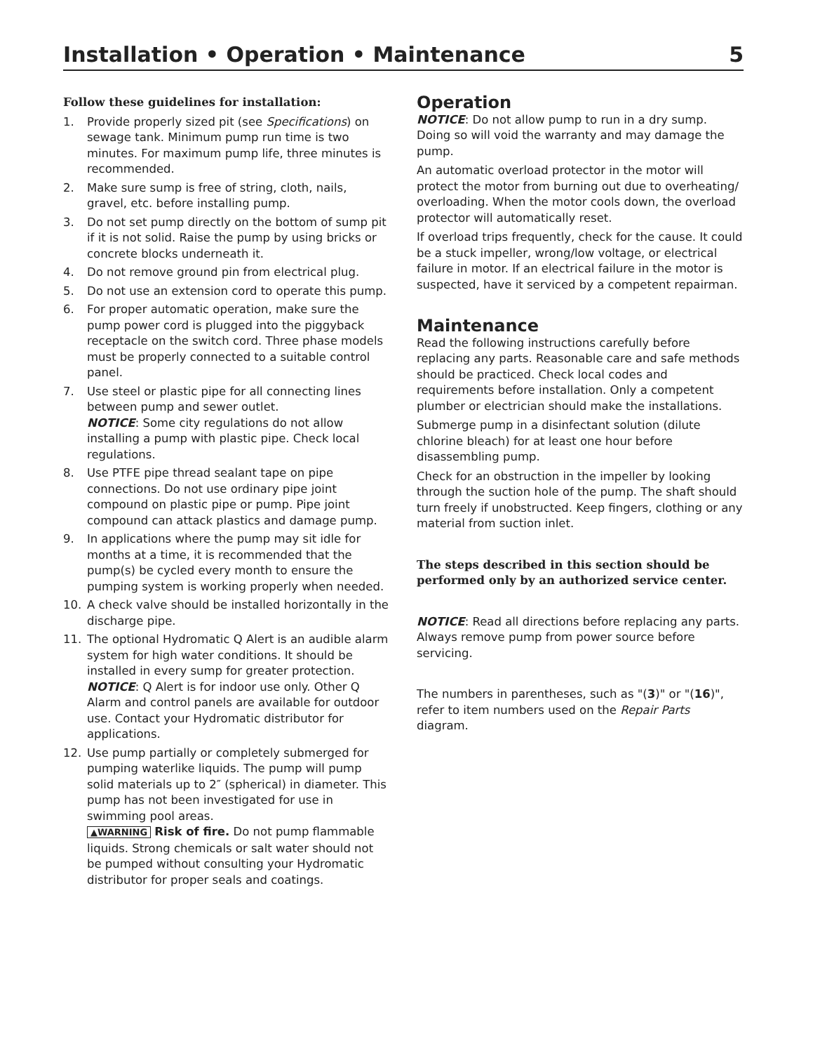Installation • Operation • Maintenance 5
Follow these guidelines for installation:
1. Provide properly sized pit (see Specifications) on sewage tank. Minimum pump run time is two minutes. For maximum pump life, three minutes is recommended.
2. Make sure sump is free of string, cloth, nails, gravel, etc. before installing pump.
3. Do not set pump directly on the bottom of sump pit if it is not solid. Raise the pump by using bricks or concrete blocks underneath it.
4. Do not remove ground pin from electrical plug.
5. Do not use an extension cord to operate this pump.
6. For proper automatic operation, make sure the pump power cord is plugged into the piggyback receptacle on the switch cord. Three phase models must be properly connected to a suitable control panel.
7. Use steel or plastic pipe for all connecting lines between pump and sewer outlet.
NOTICE: Some city regulations do not allow installing a pump with plastic pipe. Check local regulations.
8. Use PTFE pipe thread sealant tape on pipe connections. Do not use ordinary pipe joint compound on plastic pipe or pump. Pipe joint compound can attack plastics and damage pump.
9. In applications where the pump may sit idle for months at a time, it is recommended that the pump(s) be cycled every month to ensure the pumping system is working properly when needed.
10. A check valve should be installed horizontally in the discharge pipe.
11. The optional Hydromatic Q Alert is an audible alarm system for high water conditions. It should be installed in every sump for greater protection.
NOTICE: Q Alert is for indoor use only. Other Q Alarm and control panels are available for outdoor use. Contact your Hydromatic distributor for applications.
12. Use pump partially or completely submerged for pumping waterlike liquids. The pump will pump solid materials up to 2″ (spherical) in diameter. This pump has not been investigated for use in swimming pool areas.
▲WARNING Risk of fire. Do not pump flammable liquids. Strong chemicals or salt water should not be pumped without consulting your Hydromatic distributor for proper seals and coatings.
Operation
NOTICE: Do not allow pump to run in a dry sump. Doing so will void the warranty and may damage the pump.
An automatic overload protector in the motor will protect the motor from burning out due to overheating/ overloading. When the motor cools down, the overload protector will automatically reset.
If overload trips frequently, check for the cause. It could be a stuck impeller, wrong/low voltage, or electrical failure in motor. If an electrical failure in the motor is suspected, have it serviced by a competent repairman.
Maintenance
Read the following instructions carefully before replacing any parts. Reasonable care and safe methods should be practiced. Check local codes and requirements before installation. Only a competent plumber or electrician should make the installations.
Submerge pump in a disinfectant solution (dilute chlorine bleach) for at least one hour before disassembling pump.
Check for an obstruction in the impeller by looking through the suction hole of the pump. The shaft should turn freely if unobstructed. Keep fingers, clothing or any material from suction inlet.
The steps described in this section should be performed only by an authorized service center.
NOTICE: Read all directions before replacing any parts. Always remove pump from power source before servicing.
The numbers in parentheses, such as "(3)" or "(16)", refer to item numbers used on the Repair Parts diagram.